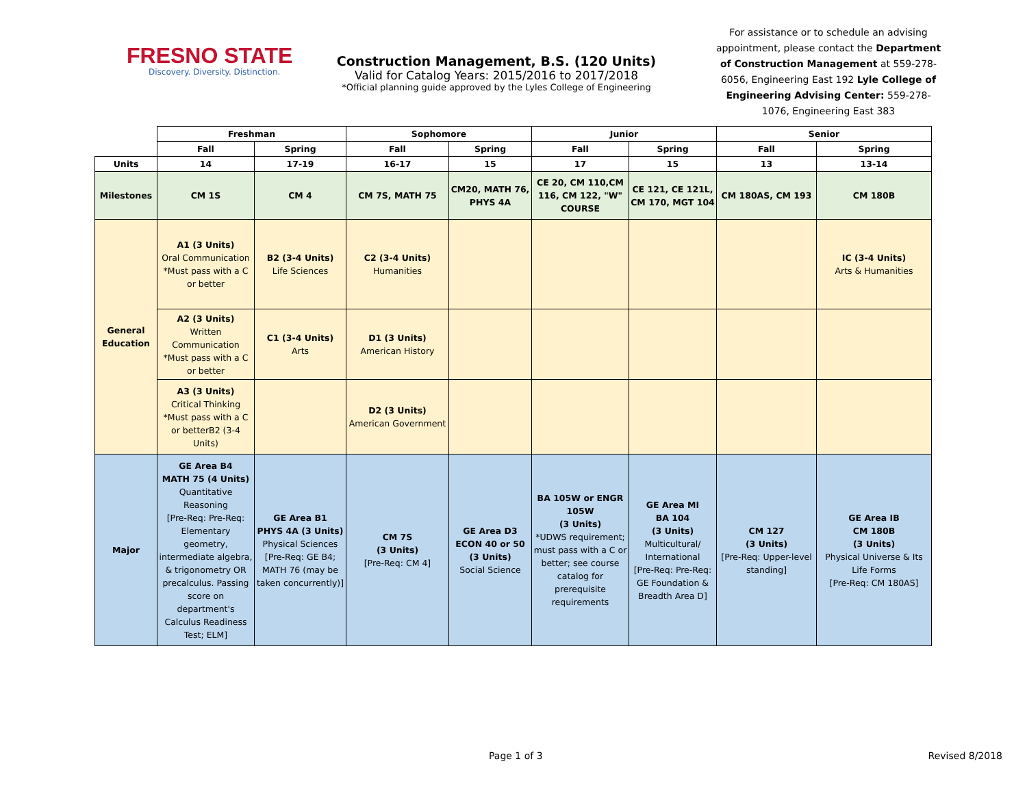FRESNO STATE
Discovery. Diversity. Distinction.
Construction Management, B.S. (120 Units)
Valid for Catalog Years: 2015/2016 to 2017/2018
*Official planning guide approved by the Lyles College of Engineering
For assistance or to schedule an advising appointment, please contact the Department of Construction Management at 559-278-6056, Engineering East 192 Lyle College of Engineering Advising Center: 559-278-1076, Engineering East 383
| | Freshman | | Sophomore | | Junior | | Senior | |
| | Fall | Spring | Fall | Spring | Fall | Spring | Fall | Spring |
| Units | 14 | 17-19 | 16-17 | 15 | 17 | 15 | 13 | 13-14 |
| Milestones | CM 1S | CM 4 | CM 7S, MATH 75 | CM20, MATH 76, PHYS 4A | CE 20, CM 110,CM 116, CM 122, "W" COURSE | CE 121, CE 121L, CM 170, MGT 104 | CM 180AS, CM 193 | CM 180B |
| General Education | A1 (3 Units) Oral Communication *Must pass with a C or better | B2 (3-4 Units) Life Sciences | C2 (3-4 Units) Humanities | | | | | IC (3-4 Units) Arts & Humanities |
| | A2 (3 Units) Written Communication *Must pass with a C or better | C1 (3-4 Units) Arts | D1 (3 Units) American History | | | | | |
| | A3 (3 Units) Critical Thinking *Must pass with a C or betterB2 (3-4 Units) | | D2 (3 Units) American Government | | | | | |
| Major | GE Area B4 MATH 75 (4 Units) Quantitative Reasoning [Pre-Req: Pre-Req: Elementary geometry, intermediate algebra, & trigonometry OR precalculus. Passing score on department's Calculus Readiness Test; ELM] | GE Area B1 PHYS 4A (3 Units) Physical Sciences [Pre-Req: GE B4; MATH 76 (may be taken concurrently)] | CM 7S (3 Units) [Pre-Req: CM 4] | GE Area D3 ECON 40 or 50 (3 Units) Social Science | BA 105W or ENGR 105W (3 Units) *UDWS requirement; must pass with a C or better; see course catalog for prerequisite requirements | GE Area MI BA 104 (3 Units) Multicultural/ International [Pre-Req: Pre-Req: GE Foundation & Breadth Area D] | CM 127 (3 Units) [Pre-Req: Upper-level standing] | GE Area IB CM 180B (3 Units) Physical Universe & Its Life Forms [Pre-Req: CM 180AS] |
Page 1 of 3 Revised 8/2018